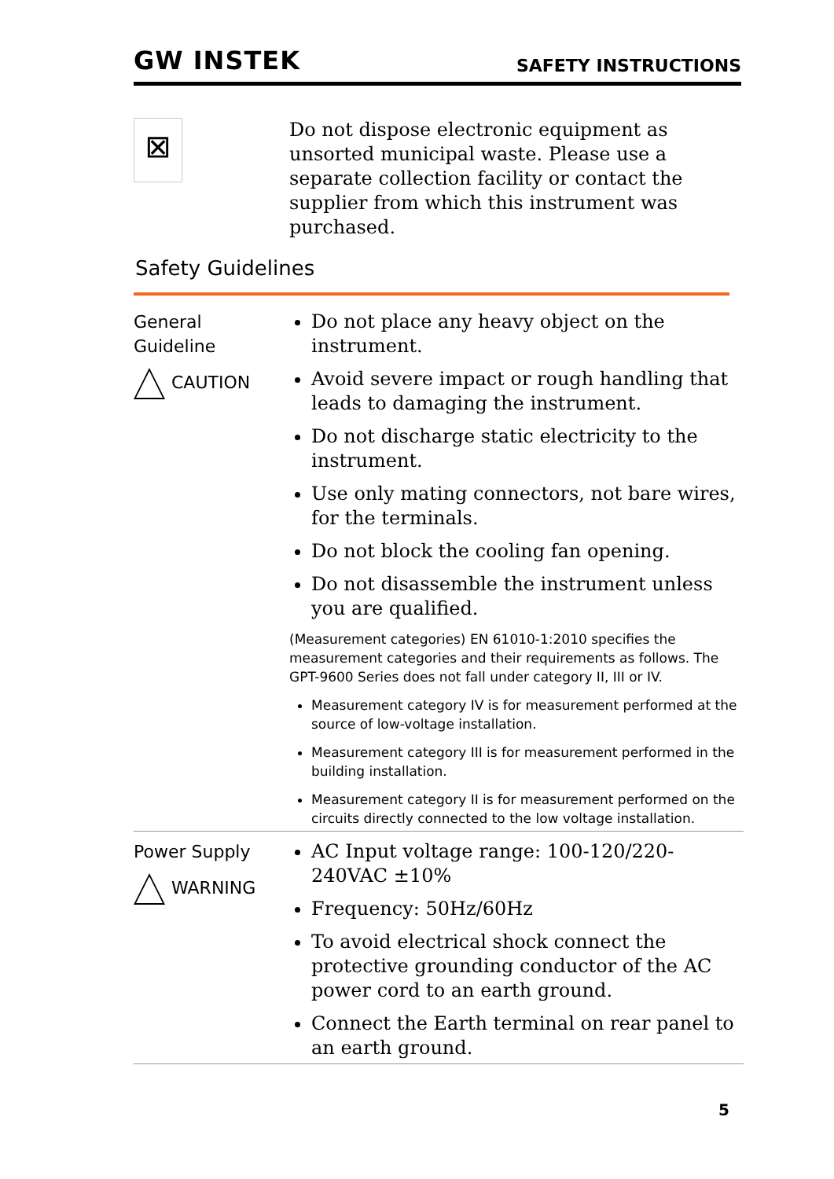GW INSTEK SAFETY INSTRUCTIONS
⊠
Do not dispose electronic equipment as unsorted municipal waste. Please use a separate collection facility or contact the supplier from which this instrument was purchased.
Safety Guidelines
General
Guideline
CAUTION
Do not place any heavy object on the instrument.
Avoid severe impact or rough handling that leads to damaging the instrument.
Do not discharge static electricity to the instrument.
Use only mating connectors, not bare wires, for the terminals.
Do not block the cooling fan opening.
Do not disassemble the instrument unless you are qualified.
(Measurement categories) EN 61010-1:2010 specifies the measurement categories and their requirements as follows. The GPT-9600 Series does not fall under category II, III or IV.
Measurement category IV is for measurement performed at the source of low-voltage installation.
Measurement category III is for measurement performed in the building installation.
Measurement category II is for measurement performed on the circuits directly connected to the low voltage installation.
Power Supply
WARNING
AC Input voltage range: 100-120/220-240VAC ±10%
Frequency: 50Hz/60Hz
To avoid electrical shock connect the protective grounding conductor of the AC power cord to an earth ground.
Connect the Earth terminal on rear panel to an earth ground.
5